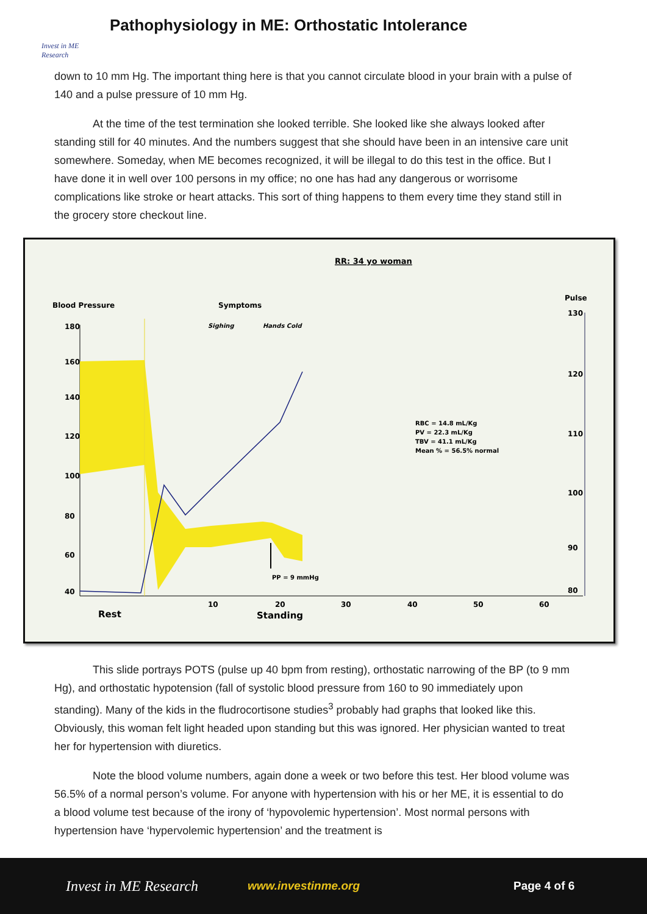Invest in ME Research
Pathophysiology in ME: Orthostatic Intolerance
down to 10 mm Hg. The important thing here is that you cannot circulate blood in your brain with a pulse of 140 and a pulse pressure of 10 mm Hg.
At the time of the test termination she looked terrible. She looked like she always looked after standing still for 40 minutes. And the numbers suggest that she should have been in an intensive care unit somewhere. Someday, when ME becomes recognized, it will be illegal to do this test in the office. But I have done it in well over 100 persons in my office; no one has had any dangerous or worrisome complications like stroke or heart attacks. This sort of thing happens to them every time they stand still in the grocery store checkout line.
RR: 34 yo woman
Blood Pressure
Symptoms
Pulse
Sighing
Hands Cold
180
160
140
120
100
80
60
40
130
120
110
100
90
80
10
20
30
40
50
60
Rest
Standing
RBC = 14.8 mL/Kg
PV = 22.3 mL/Kg
TBV = 41.1 mL/Kg
Mean % = 56.5% normal
PP = 9 mmHg
This slide portrays POTS (pulse up 40 bpm from resting), orthostatic narrowing of the BP (to 9 mm Hg), and orthostatic hypotension (fall of systolic blood pressure from 160 to 90 immediately upon standing). Many of the kids in the fludrocortisone studies<sup>3</sup> probably had graphs that looked like this. Obviously, this woman felt light headed upon standing but this was ignored. Her physician wanted to treat her for hypertension with diuretics.
Note the blood volume numbers, again done a week or two before this test. Her blood volume was 56.5% of a normal person’s volume. For anyone with hypertension with his or her ME, it is essential to do a blood volume test because of the irony of ‘hypovolemic hypertension’. Most normal persons with hypertension have ‘hypervolemic hypertension’ and the treatment is
Invest in ME Research www.investinme.org Page 4 of 6